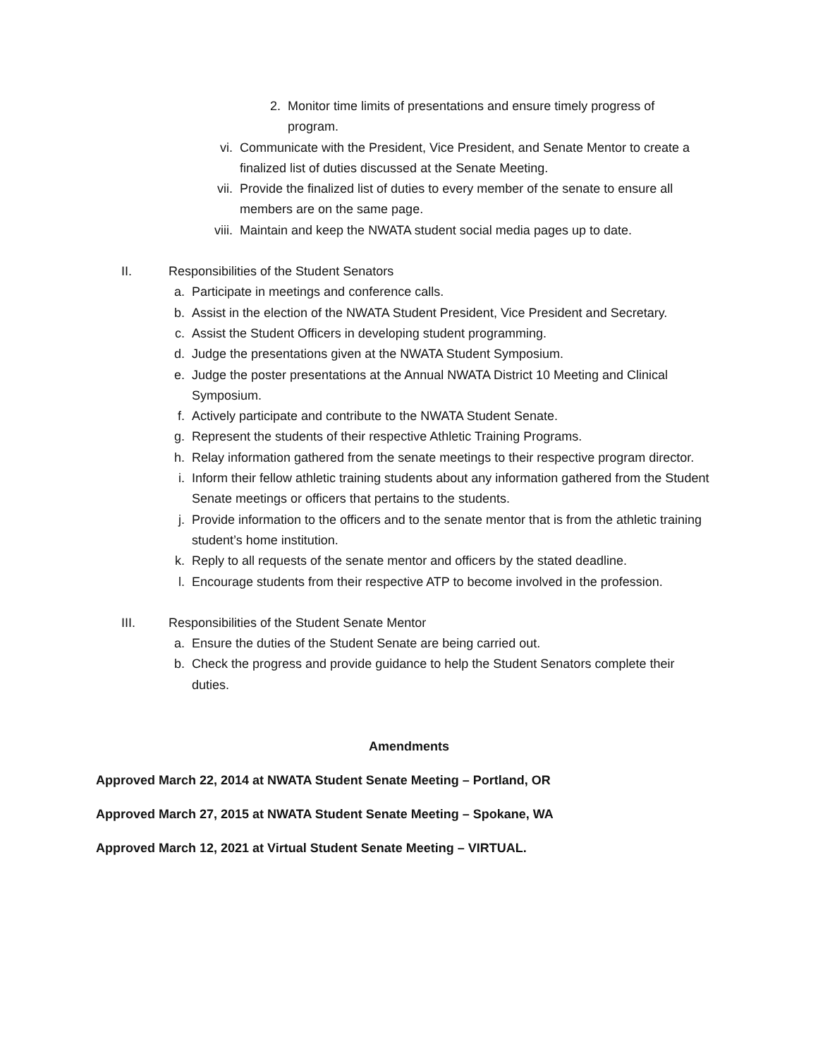2. Monitor time limits of presentations and ensure timely progress of program.
vi. Communicate with the President, Vice President, and Senate Mentor to create a finalized list of duties discussed at the Senate Meeting.
vii. Provide the finalized list of duties to every member of the senate to ensure all members are on the same page.
viii. Maintain and keep the NWATA student social media pages up to date.
II. Responsibilities of the Student Senators
a. Participate in meetings and conference calls.
b. Assist in the election of the NWATA Student President, Vice President and Secretary.
c. Assist the Student Officers in developing student programming.
d. Judge the presentations given at the NWATA Student Symposium.
e. Judge the poster presentations at the Annual NWATA District 10 Meeting and Clinical Symposium.
f. Actively participate and contribute to the NWATA Student Senate.
g. Represent the students of their respective Athletic Training Programs.
h. Relay information gathered from the senate meetings to their respective program director.
i. Inform their fellow athletic training students about any information gathered from the Student Senate meetings or officers that pertains to the students.
j. Provide information to the officers and to the senate mentor that is from the athletic training student’s home institution.
k. Reply to all requests of the senate mentor and officers by the stated deadline.
l. Encourage students from their respective ATP to become involved in the profession.
III. Responsibilities of the Student Senate Mentor
a. Ensure the duties of the Student Senate are being carried out.
b. Check the progress and provide guidance to help the Student Senators complete their duties.
Amendments
Approved March 22, 2014 at NWATA Student Senate Meeting – Portland, OR
Approved March 27, 2015 at NWATA Student Senate Meeting – Spokane, WA
Approved March 12, 2021 at Virtual Student Senate Meeting – VIRTUAL.